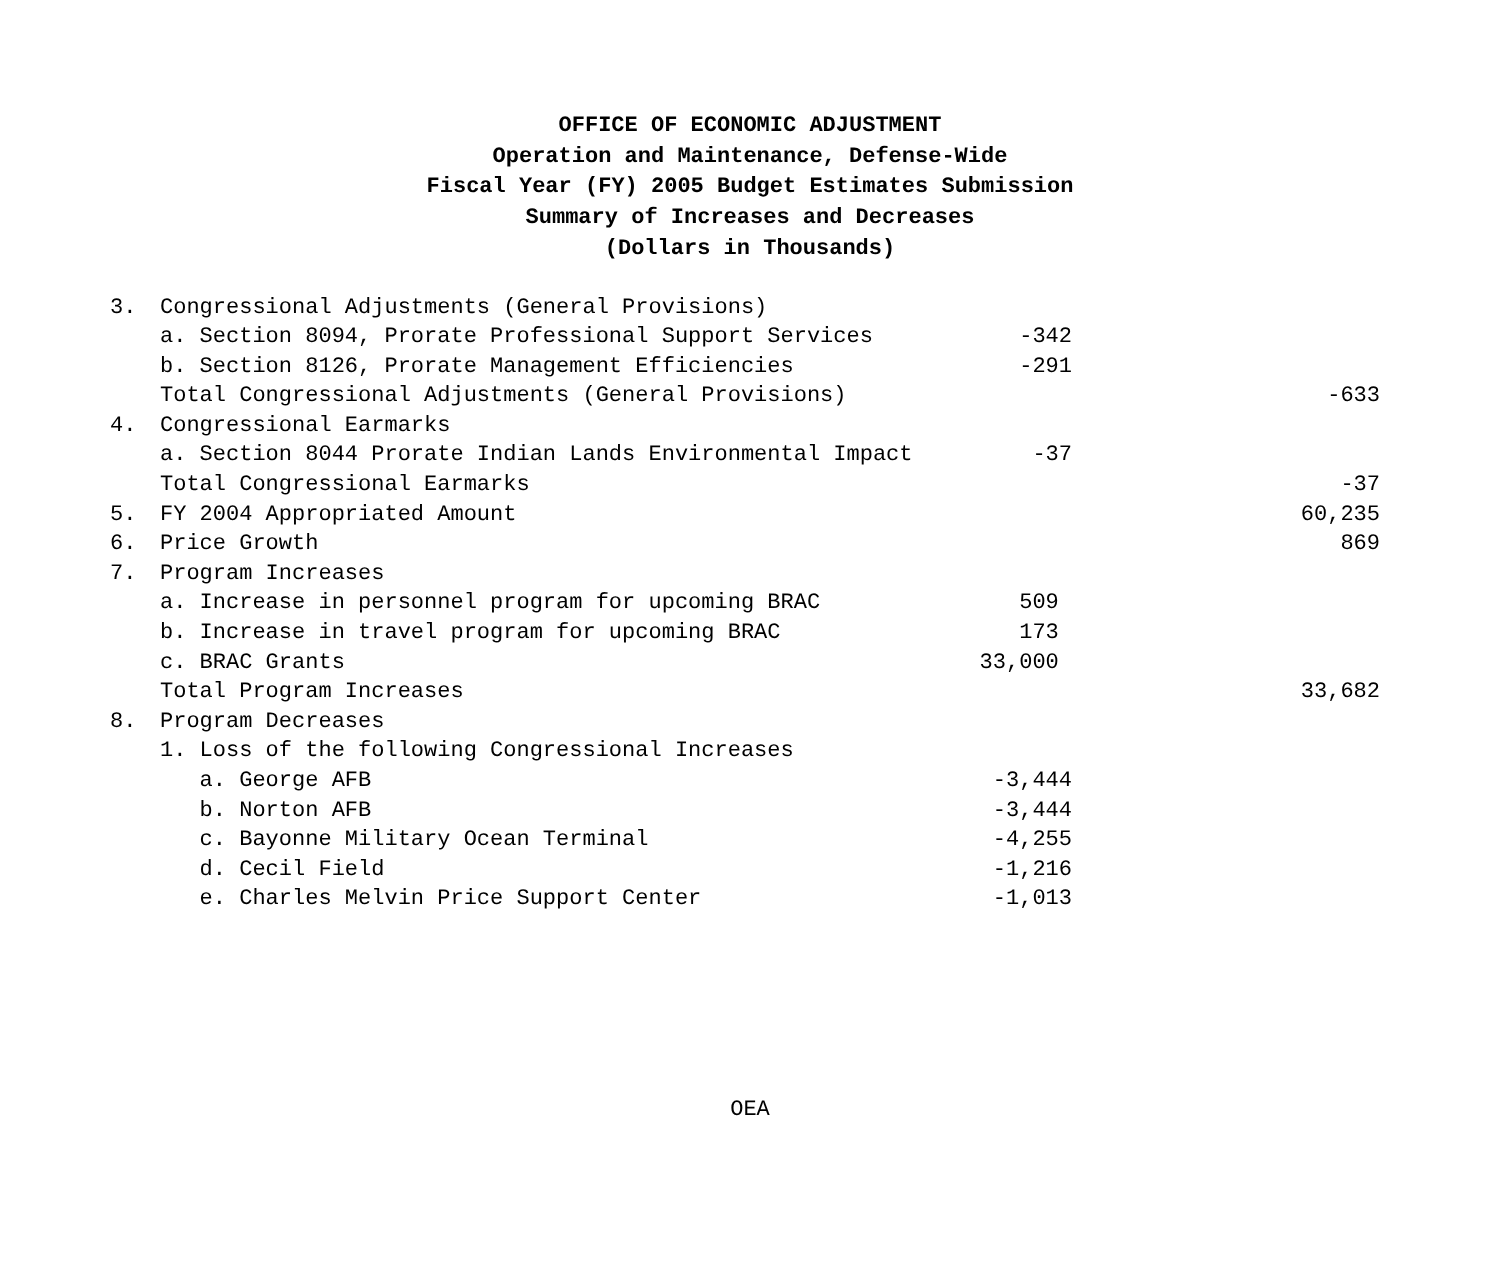OFFICE OF ECONOMIC ADJUSTMENT
Operation and Maintenance, Defense-Wide
Fiscal Year (FY) 2005 Budget Estimates Submission
Summary of Increases and Decreases
(Dollars in Thousands)
| 3. | Congressional Adjustments (General Provisions) | | |
| | a. Section 8094, Prorate Professional Support Services | -342 | |
| | b. Section 8126, Prorate Management Efficiencies | -291 | |
| | Total Congressional Adjustments (General Provisions) | | -633 |
| 4. | Congressional Earmarks | | |
| | a. Section 8044 Prorate Indian Lands Environmental Impact | -37 | |
| | Total Congressional Earmarks | | -37 |
| 5. | FY 2004 Appropriated Amount | | 60,235 |
| 6. | Price Growth | | 869 |
| 7. | Program Increases | | |
| | a. Increase in personnel program for upcoming BRAC | 509 | |
| | b. Increase in travel program for upcoming BRAC | 173 | |
| | c. BRAC Grants | 33,000 | |
| | Total Program Increases | | 33,682 |
| 8. | Program Decreases | | |
| | 1. Loss of the following Congressional Increases | | |
| | a. George AFB | -3,444 | |
| | b. Norton AFB | -3,444 | |
| | c. Bayonne Military Ocean Terminal | -4,255 | |
| | d. Cecil Field | -1,216 | |
| | e. Charles Melvin Price Support Center | -1,013 | |
OEA